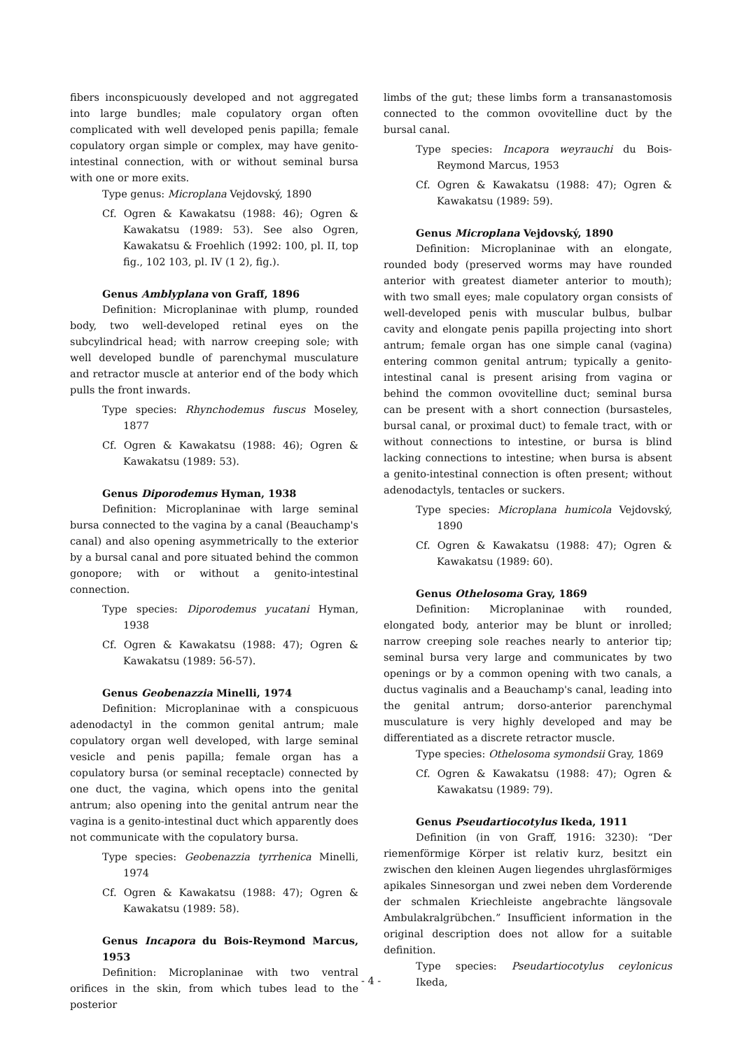fibers inconspicuously developed and not aggregated into large bundles; male copulatory organ often complicated with well developed penis papilla; female copulatory organ simple or complex, may have genito-intestinal connection, with or without seminal bursa with one or more exits.
Type genus: Microplana Vejdovský, 1890
Cf. Ogren & Kawakatsu (1988: 46); Ogren & Kawakatsu (1989: 53). See also Ogren, Kawakatsu & Froehlich (1992: 100, pl. II, top fig., 102 103, pl. IV (1 2), fig.).
Genus Amblyplana von Graff, 1896
Definition: Microplaninae with plump, rounded body, two well-developed retinal eyes on the subcylindrical head; with narrow creeping sole; with well developed bundle of parenchymal musculature and retractor muscle at anterior end of the body which pulls the front inwards.
Type species: Rhynchodemus fuscus Moseley, 1877
Cf. Ogren & Kawakatsu (1988: 46); Ogren & Kawakatsu (1989: 53).
Genus Diporodemus Hyman, 1938
Definition: Microplaninae with large seminal bursa connected to the vagina by a canal (Beauchamp's canal) and also opening asymmetrically to the exterior by a bursal canal and pore situated behind the common gonopore; with or without a genito-intestinal connection.
Type species: Diporodemus yucatani Hyman, 1938
Cf. Ogren & Kawakatsu (1988: 47); Ogren & Kawakatsu (1989: 56-57).
Genus Geobenazzia Minelli, 1974
Definition: Microplaninae with a conspicuous adenodactyl in the common genital antrum; male copulatory organ well developed, with large seminal vesicle and penis papilla; female organ has a copulatory bursa (or seminal receptacle) connected by one duct, the vagina, which opens into the genital antrum; also opening into the genital antrum near the vagina is a genito-intestinal duct which apparently does not communicate with the copulatory bursa.
Type species: Geobenazzia tyrrhenica Minelli, 1974
Cf. Ogren & Kawakatsu (1988: 47); Ogren & Kawakatsu (1989: 58).
Genus Incapora du Bois-Reymond Marcus, 1953
Definition: Microplaninae with two ventral orifices in the skin, from which tubes lead to the posterior
limbs of the gut; these limbs form a transanastomosis connected to the common ovovitelline duct by the bursal canal.
Type species: Incapora weyrauchi du Bois-Reymond Marcus, 1953
Cf. Ogren & Kawakatsu (1988: 47); Ogren & Kawakatsu (1989: 59).
Genus Microplana Vejdovský, 1890
Definition: Microplaninae with an elongate, rounded body (preserved worms may have rounded anterior with greatest diameter anterior to mouth); with two small eyes; male copulatory organ consists of well-developed penis with muscular bulbus, bulbar cavity and elongate penis papilla projecting into short antrum; female organ has one simple canal (vagina) entering common genital antrum; typically a genito-intestinal canal is present arising from vagina or behind the common ovovitelline duct; seminal bursa can be present with a short connection (bursasteles, bursal canal, or proximal duct) to female tract, with or without connections to intestine, or bursa is blind lacking connections to intestine; when bursa is absent a genito-intestinal connection is often present; without adenodactyls, tentacles or suckers.
Type species: Microplana humicola Vejdovský, 1890
Cf. Ogren & Kawakatsu (1988: 47); Ogren & Kawakatsu (1989: 60).
Genus Othelosoma Gray, 1869
Definition: Microplaninae with rounded, elongated body, anterior may be blunt or inrolled; narrow creeping sole reaches nearly to anterior tip; seminal bursa very large and communicates by two openings or by a common opening with two canals, a ductus vaginalis and a Beauchamp's canal, leading into the genital antrum; dorso-anterior parenchymal musculature is very highly developed and may be differentiated as a discrete retractor muscle.
Type species: Othelosoma symondsii Gray, 1869
Cf. Ogren & Kawakatsu (1988: 47); Ogren & Kawakatsu (1989: 79).
Genus Pseudartiocotylus Ikeda, 1911
Definition (in von Graff, 1916: 3230): “Der riemenförmige Körper ist relativ kurz, besitzt ein zwischen den kleinen Augen liegendes uhrglasförmiges apikales Sinnesorgan und zwei neben dem Vorderende der schmalen Kriechleiste angebrachte längsovale Ambulakralgrübchen.” Insufficient information in the original description does not allow for a suitable definition.
Type species: Pseudartiocotylus ceylonicus Ikeda,
- 4 -